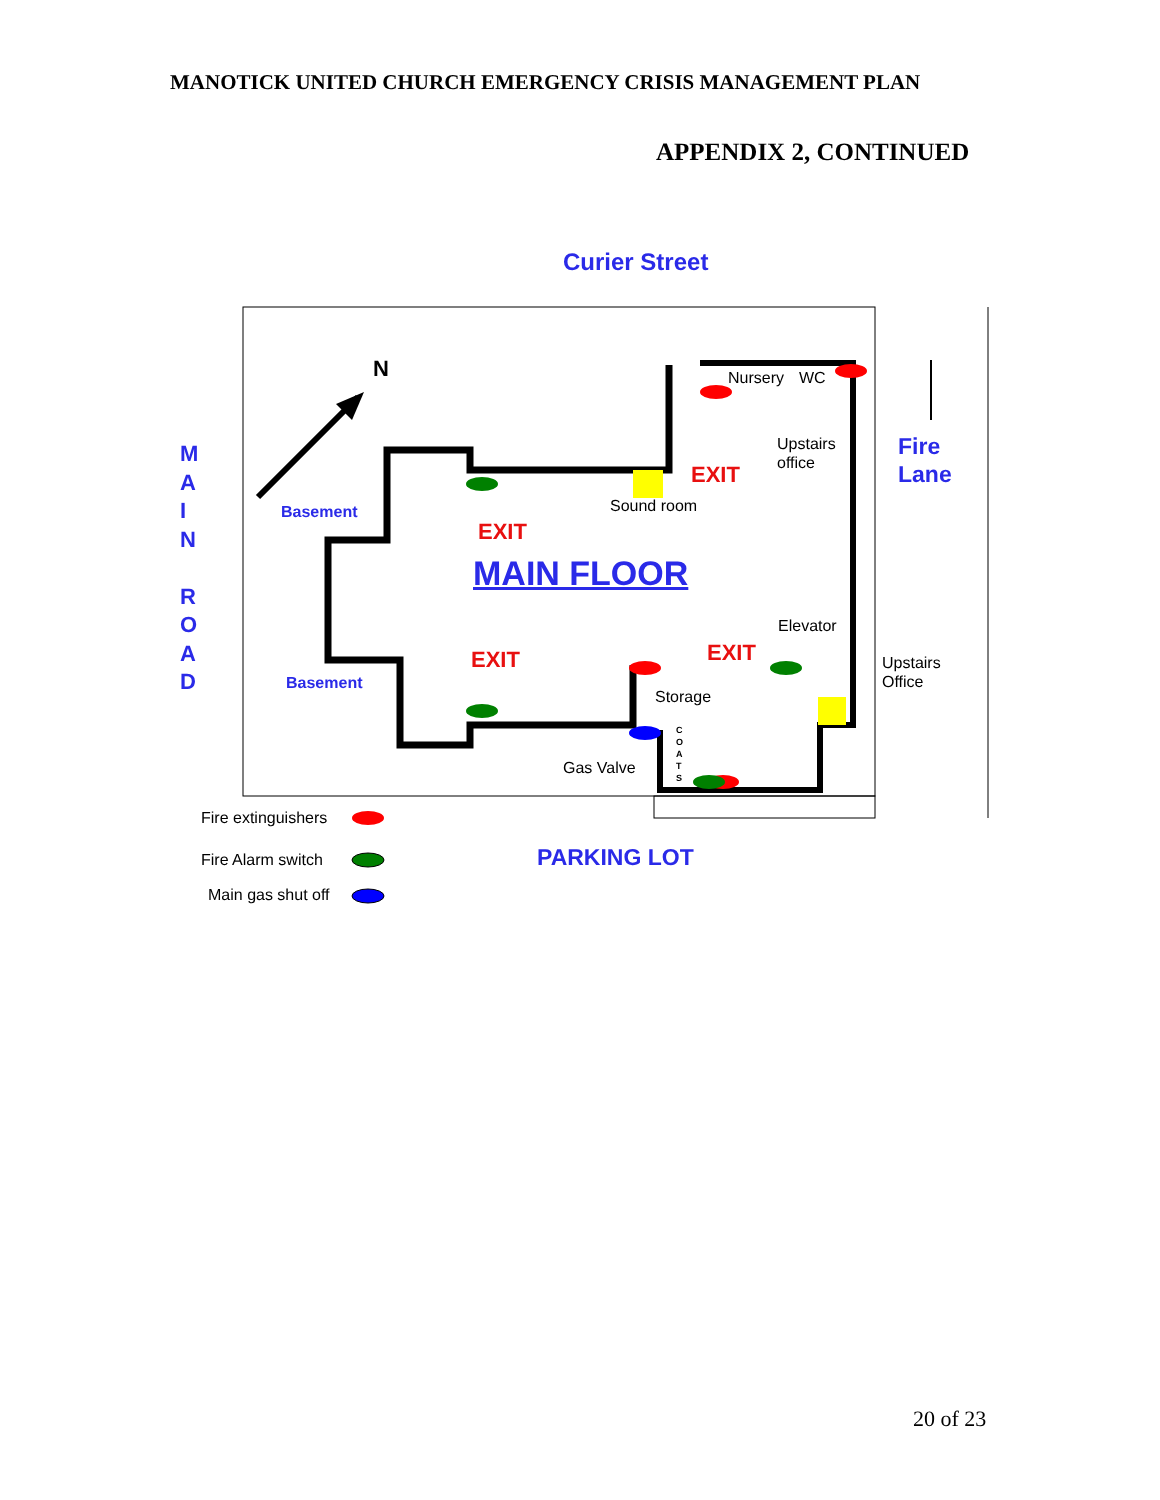MANOTICK UNITED CHURCH EMERGENCY CRISIS MANAGEMENT PLAN
APPENDIX 2, CONTINUED
Curier Street
N
M A I N
R O A D
Fire
Lane
Nursery WC
Upstairs
office
EXIT
Sound room
Basement
EXIT
MAIN FLOOR
Elevator
EXIT
EXIT
Upstairs
Office
Basement
Storage
C O A T S
Gas Valve
Fire extinguishers
Fire Alarm switch
Main gas shut off
PARKING LOT
20 of 23